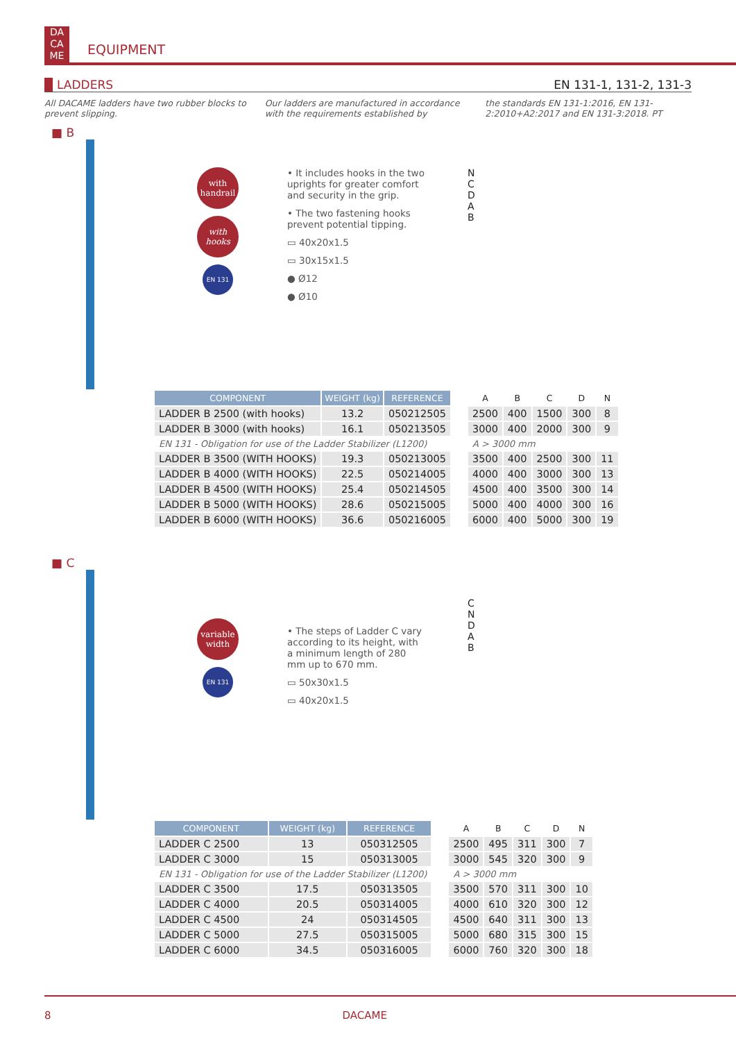DA
CA
ME
EQUIPMENT
LADDERS EN 131-1, 131-2, 131-3
All DACAME ladders have two rubber blocks to prevent slipping.
Our ladders are manufactured in accordance with the requirements established by
the standards EN 131-1:2016, EN 131-2:2010+A2:2017 and EN 131-3:2018. PT
■ B
with handrail
with hooks
EN 131
• It includes hooks in the two uprights for greater comfort and security in the grip.
• The two fastening hooks prevent potential tipping.
▭ 40x20x1.5
▭ 30x15x1.5
● Ø12
● Ø10
N
C
D
A
B
| COMPONENT | WEIGHT (kg) | REFERENCE |
| --- | --- | --- |
| LADDER B 2500 (with hooks) | 13.2 | 050212505 |
| LADDER B 3000 (with hooks) | 16.1 | 050213505 |
| EN 131 - Obligation for use of the Ladder Stabilizer (L1200) | | |
| LADDER B 3500 (WITH HOOKS) | 19.3 | 050213005 |
| LADDER B 4000 (WITH HOOKS) | 22.5 | 050214005 |
| LADDER B 4500 (WITH HOOKS) | 25.4 | 050214505 |
| LADDER B 5000 (WITH HOOKS) | 28.6 | 050215005 |
| LADDER B 6000 (WITH HOOKS) | 36.6 | 050216005 |
| A | B | C | D | N |
| --- | --- | --- | --- | --- |
| 2500 | 400 | 1500 | 300 | 8 |
| 3000 | 400 | 2000 | 300 | 9 |
| A > 3000 mm | | | | |
| 3500 | 400 | 2500 | 300 | 11 |
| 4000 | 400 | 3000 | 300 | 13 |
| 4500 | 400 | 3500 | 300 | 14 |
| 5000 | 400 | 4000 | 300 | 16 |
| 6000 | 400 | 5000 | 300 | 19 |
■ C
variable width
EN 131
• The steps of Ladder C vary according to its height, with a minimum length of 280 mm up to 670 mm.
▭ 50x30x1.5
▭ 40x20x1.5
C
N
D
A
B
| COMPONENT | WEIGHT (kg) | REFERENCE |
| --- | --- | --- |
| LADDER C 2500 | 13 | 050312505 |
| LADDER C 3000 | 15 | 050313005 |
| EN 131 - Obligation for use of the Ladder Stabilizer (L1200) | | |
| LADDER C 3500 | 17.5 | 050313505 |
| LADDER C 4000 | 20.5 | 050314005 |
| LADDER C 4500 | 24 | 050314505 |
| LADDER C 5000 | 27.5 | 050315005 |
| LADDER C 6000 | 34.5 | 050316005 |
| A | B | C | D | N |
| --- | --- | --- | --- | --- |
| 2500 | 495 | 311 | 300 | 7 |
| 3000 | 545 | 320 | 300 | 9 |
| A > 3000 mm | | | | |
| 3500 | 570 | 311 | 300 | 10 |
| 4000 | 610 | 320 | 300 | 12 |
| 4500 | 640 | 311 | 300 | 13 |
| 5000 | 680 | 315 | 300 | 15 |
| 6000 | 760 | 320 | 300 | 18 |
8 DACAME